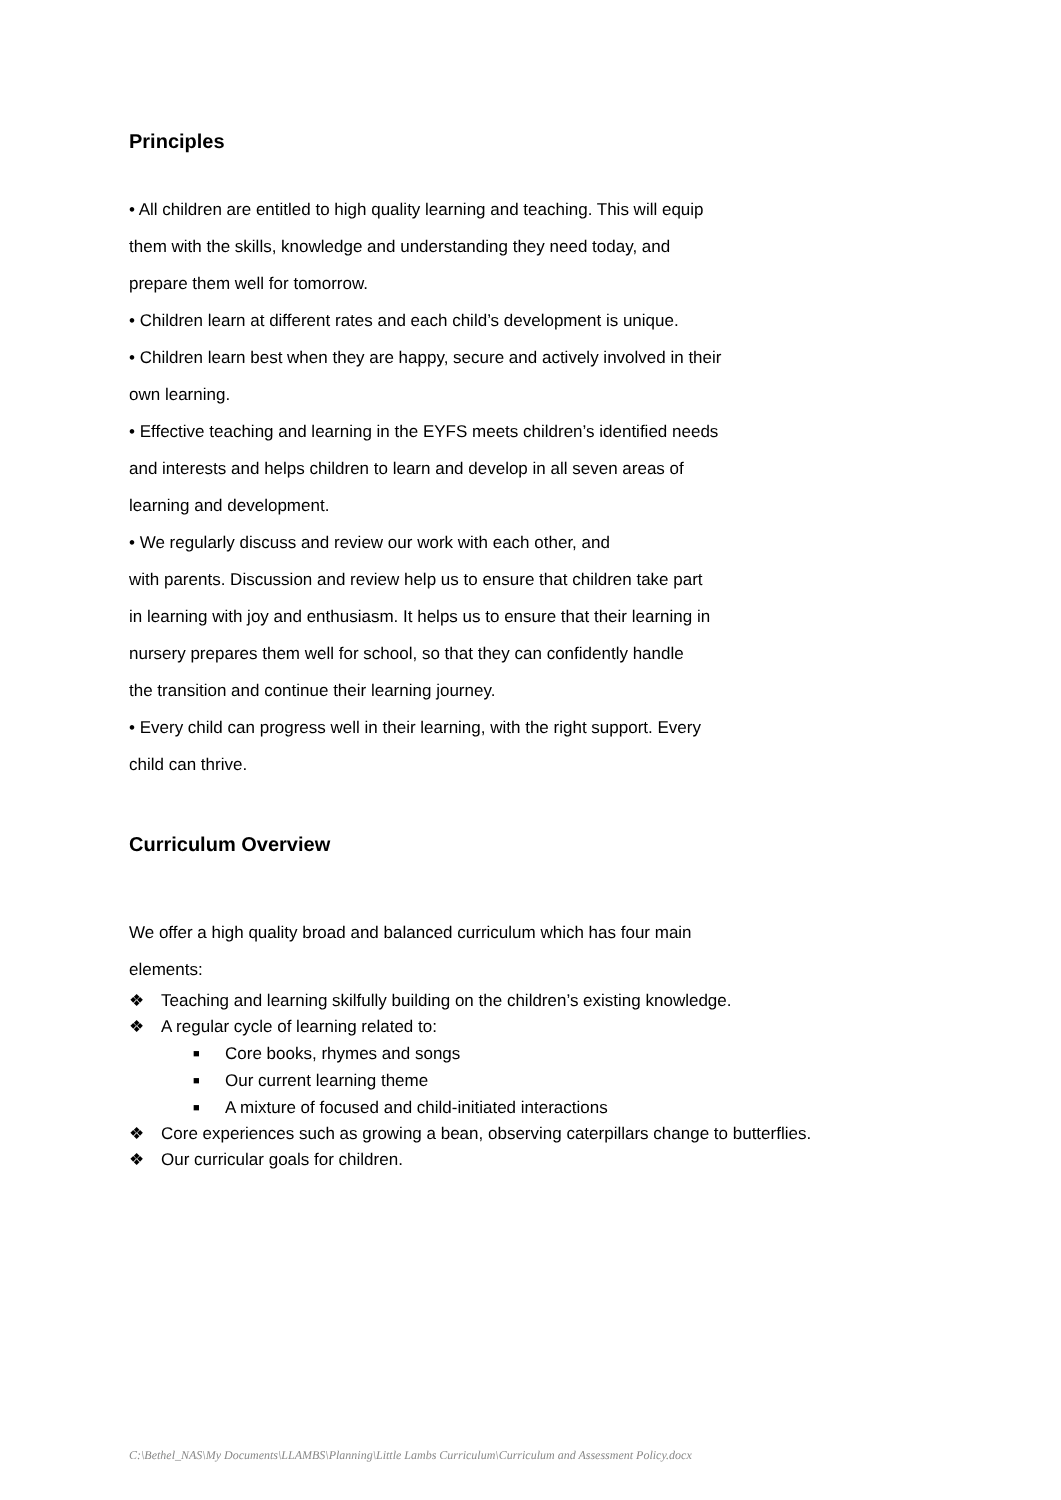Principles
• All children are entitled to high quality learning and teaching. This will equip
them with the skills, knowledge and understanding they need today, and
prepare them well for tomorrow.
• Children learn at different rates and each child’s development is unique.
• Children learn best when they are happy, secure and actively involved in their
own learning.
• Effective teaching and learning in the EYFS meets children’s identified needs
and interests and helps children to learn and develop in all seven areas of
learning and development.
• We regularly discuss and review our work with each other, and
with parents. Discussion and review help us to ensure that children take part
in learning with joy and enthusiasm. It helps us to ensure that their learning in
nursery prepares them well for school, so that they can confidently handle
the transition and continue their learning journey.
• Every child can progress well in their learning, with the right support. Every
child can thrive.
Curriculum Overview
We offer a high quality broad and balanced curriculum which has four main
elements:
❖ Teaching and learning skilfully building on the children’s existing knowledge.
❖ A regular cycle of learning related to:
■ Core books, rhymes and songs
■ Our current learning theme
■ A mixture of focused and child-initiated interactions
❖ Core experiences such as growing a bean, observing caterpillars change to butterflies.
❖ Our curricular goals for children.
C:\Bethel_NAS\My Documents\LLAMBS\Planning\Little Lambs Curriculum\Curriculum and Assessment Policy.docx